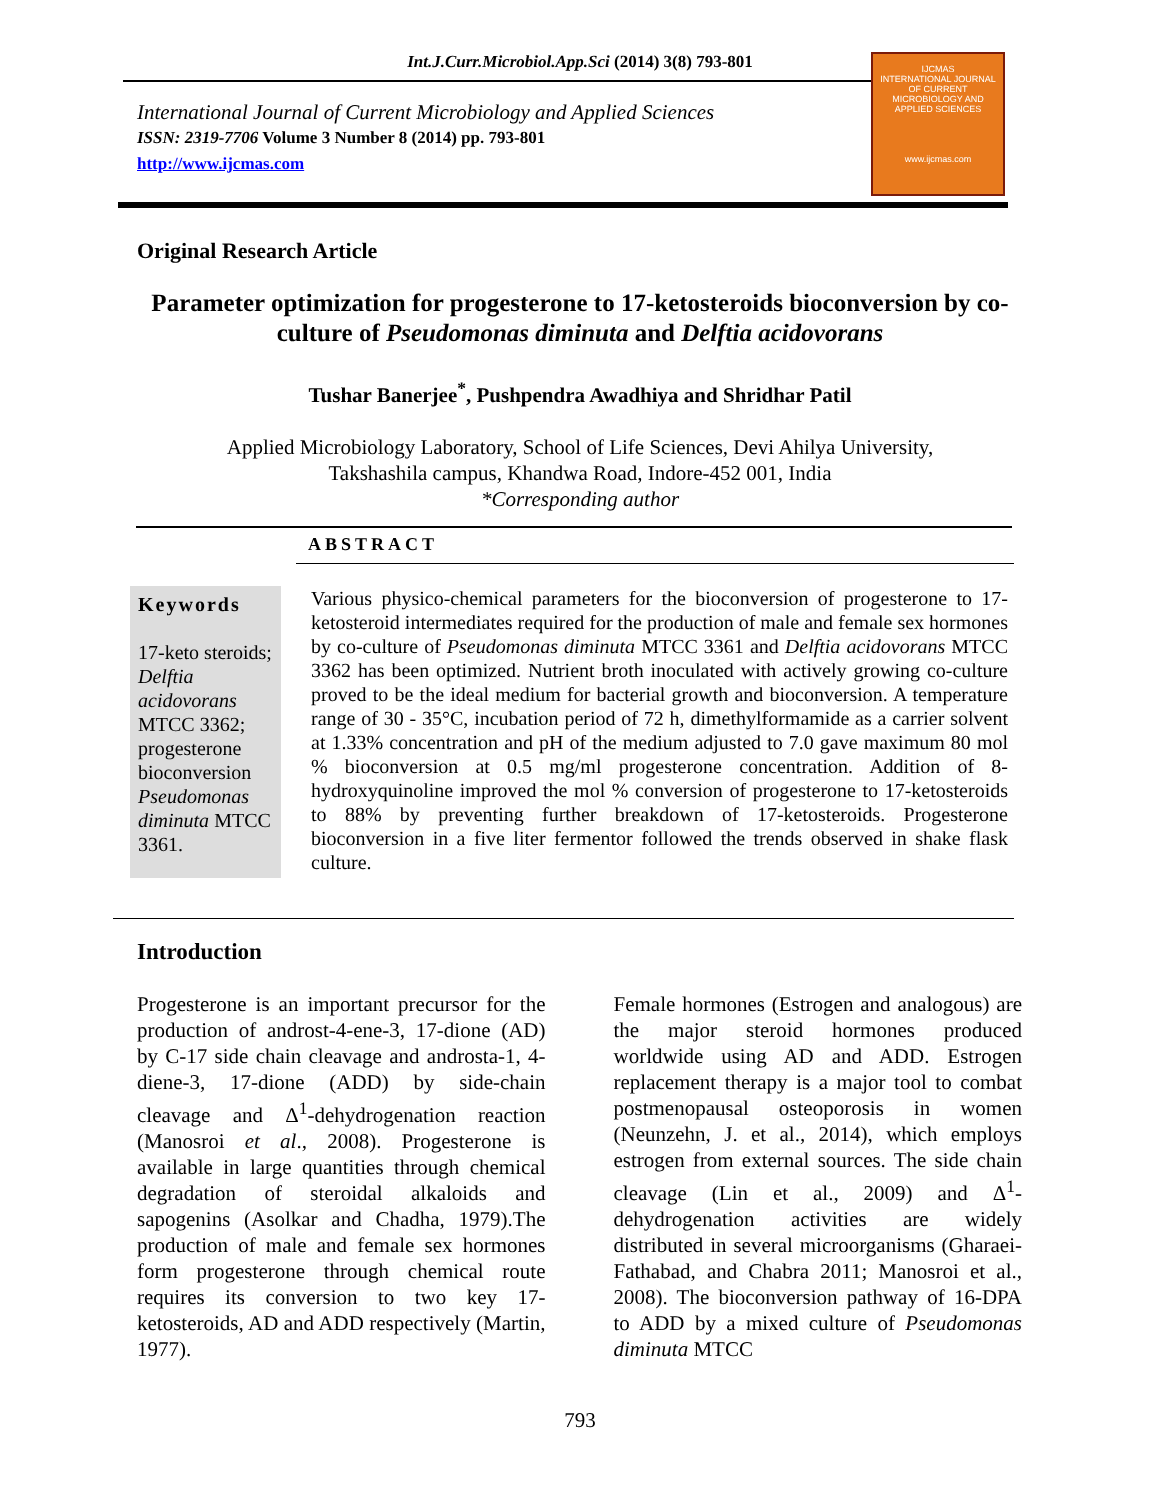Int.J.Curr.Microbiol.App.Sci (2014) 3(8) 793-801
International Journal of Current Microbiology and Applied Sciences
ISSN: 2319-7706 Volume 3 Number 8 (2014) pp. 793-801
http://www.ijcmas.com
IJCMAS
INTERNATIONAL JOURNAL OF CURRENT MICROBIOLOGY AND APPLIED SCIENCES
www.ijcmas.com
Original Research Article
Parameter optimization for progesterone to 17-ketosteroids bioconversion by co-culture of Pseudomonas diminuta and Delftia acidovorans
Tushar Banerjee<sup>*</sup>, Pushpendra Awadhiya and Shridhar Patil
Applied Microbiology Laboratory, School of Life Sciences, Devi Ahilya University,
Takshashila campus, Khandwa Road, Indore-452 001, India
*Corresponding author
ABSTRACT
Keywords
17-keto steroids; Delftia acidovorans MTCC 3362; progesterone bioconversion Pseudomonas diminuta MTCC 3361.
Various physico-chemical parameters for the bioconversion of progesterone to 17-ketosteroid intermediates required for the production of male and female sex hormones by co-culture of Pseudomonas diminuta MTCC 3361 and Delftia acidovorans MTCC 3362 has been optimized. Nutrient broth inoculated with actively growing co-culture proved to be the ideal medium for bacterial growth and bioconversion. A temperature range of 30 - 35°C, incubation period of 72 h, dimethylformamide as a carrier solvent at 1.33% concentration and pH of the medium adjusted to 7.0 gave maximum 80 mol % bioconversion at 0.5 mg/ml progesterone concentration. Addition of 8-hydroxyquinoline improved the mol % conversion of progesterone to 17-ketosteroids to 88% by preventing further breakdown of 17-ketosteroids. Progesterone bioconversion in a five liter fermentor followed the trends observed in shake flask culture.
Introduction
Progesterone is an important precursor for the production of androst-4-ene-3, 17-dione (AD) by C-17 side chain cleavage and androsta-1, 4-diene-3, 17-dione (ADD) by side-chain cleavage and Δ<sup>1</sup>-dehydrogenation reaction (Manosroi et al., 2008). Progesterone is available in large quantities through chemical degradation of steroidal alkaloids and sapogenins (Asolkar and Chadha, 1979).The production of male and female sex hormones form progesterone through chemical route requires its conversion to two key 17-ketosteroids, AD and ADD respectively (Martin, 1977).
Female hormones (Estrogen and analogous) are the major steroid hormones produced worldwide using AD and ADD. Estrogen replacement therapy is a major tool to combat postmenopausal osteoporosis in women (Neunzehn, J. et al., 2014), which employs estrogen from external sources. The side chain cleavage (Lin et al., 2009) and Δ<sup>1</sup>-dehydrogenation activities are widely distributed in several microorganisms (Gharaei-Fathabad, and Chabra 2011; Manosroi et al., 2008). The bioconversion pathway of 16-DPA to ADD by a mixed culture of Pseudomonas diminuta MTCC
793